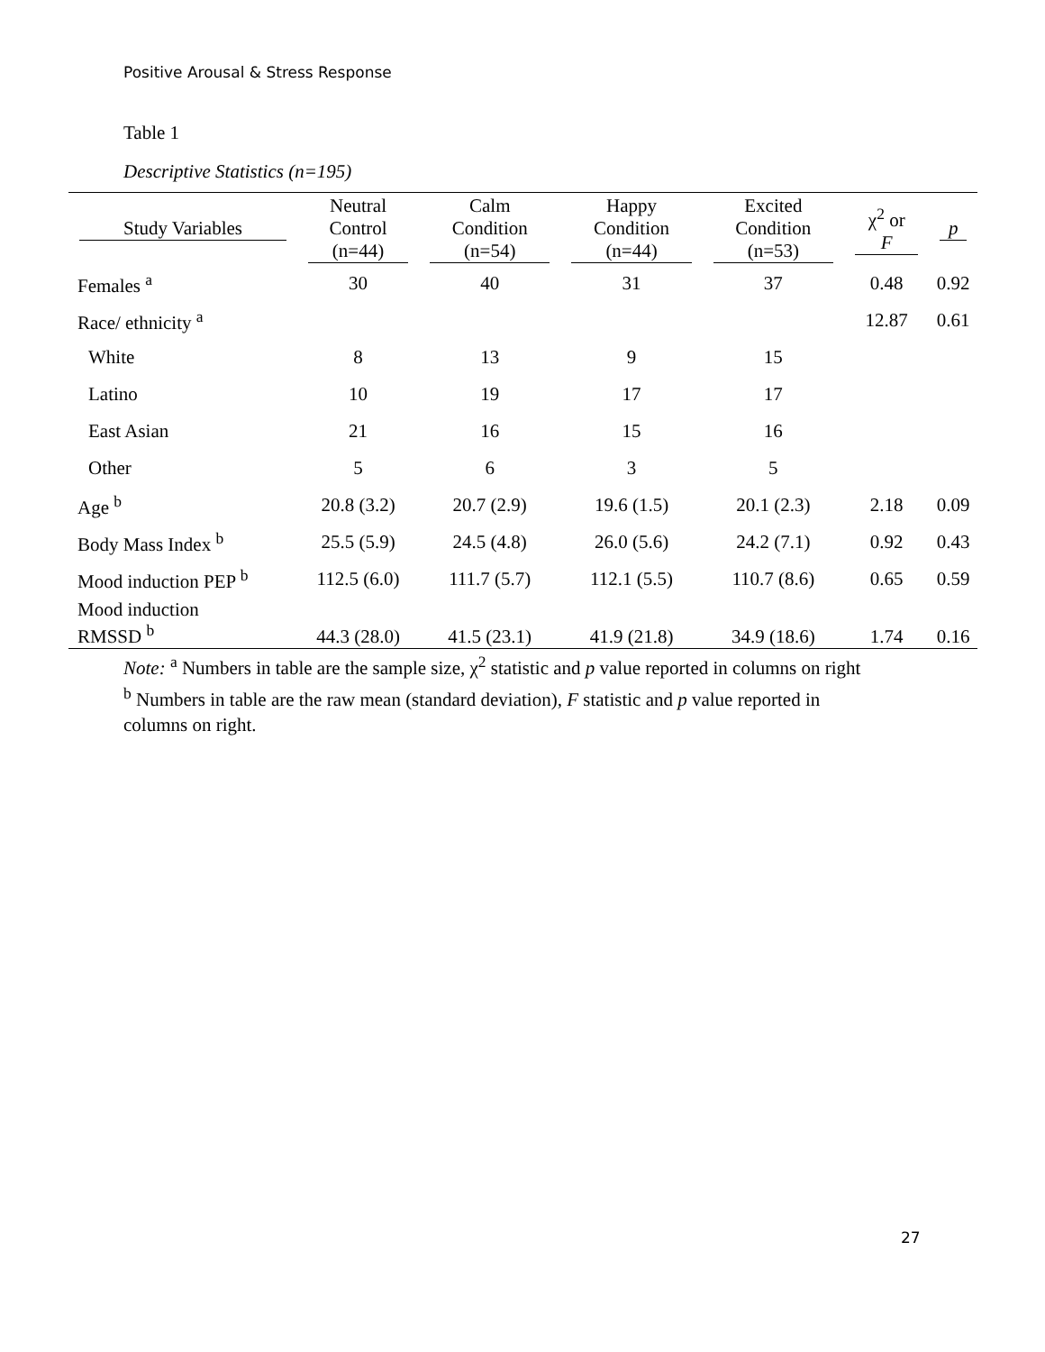Positive Arousal & Stress Response
Table 1
Descriptive Statistics (n=195)
| Study Variables | Neutral Control (n=44) | Calm Condition (n=54) | Happy Condition (n=44) | Excited Condition (n=53) | χ<sup>2</sup> or F | p |
| --- | --- | --- | --- | --- | --- | --- |
| Females <sup>a</sup> | 30 | 40 | 31 | 37 | 0.48 | 0.92 |
| Race/ ethnicity <sup>a</sup> | | | | | 12.87 | 0.61 |
| White | 8 | 13 | 9 | 15 | | |
| Latino | 10 | 19 | 17 | 17 | | |
| East Asian | 21 | 16 | 15 | 16 | | |
| Other | 5 | 6 | 3 | 5 | | |
| Age <sup>b</sup> | 20.8 (3.2) | 20.7 (2.9) | 19.6 (1.5) | 20.1 (2.3) | 2.18 | 0.09 |
| Body Mass Index <sup>b</sup> | 25.5 (5.9) | 24.5 (4.8) | 26.0 (5.6) | 24.2 (7.1) | 0.92 | 0.43 |
| Mood induction PEP <sup>b</sup> | 112.5 (6.0) | 111.7 (5.7) | 112.1 (5.5) | 110.7 (8.6) | 0.65 | 0.59 |
| Mood induction RMSSD <sup>b</sup> | 44.3 (28.0) | 41.5 (23.1) | 41.9 (21.8) | 34.9 (18.6) | 1.74 | 0.16 |
Note: <sup>a</sup> Numbers in table are the sample size, χ<sup>2</sup> statistic and p value reported in columns on right
<sup>b</sup> Numbers in table are the raw mean (standard deviation), F statistic and p value reported in
columns on right.
27